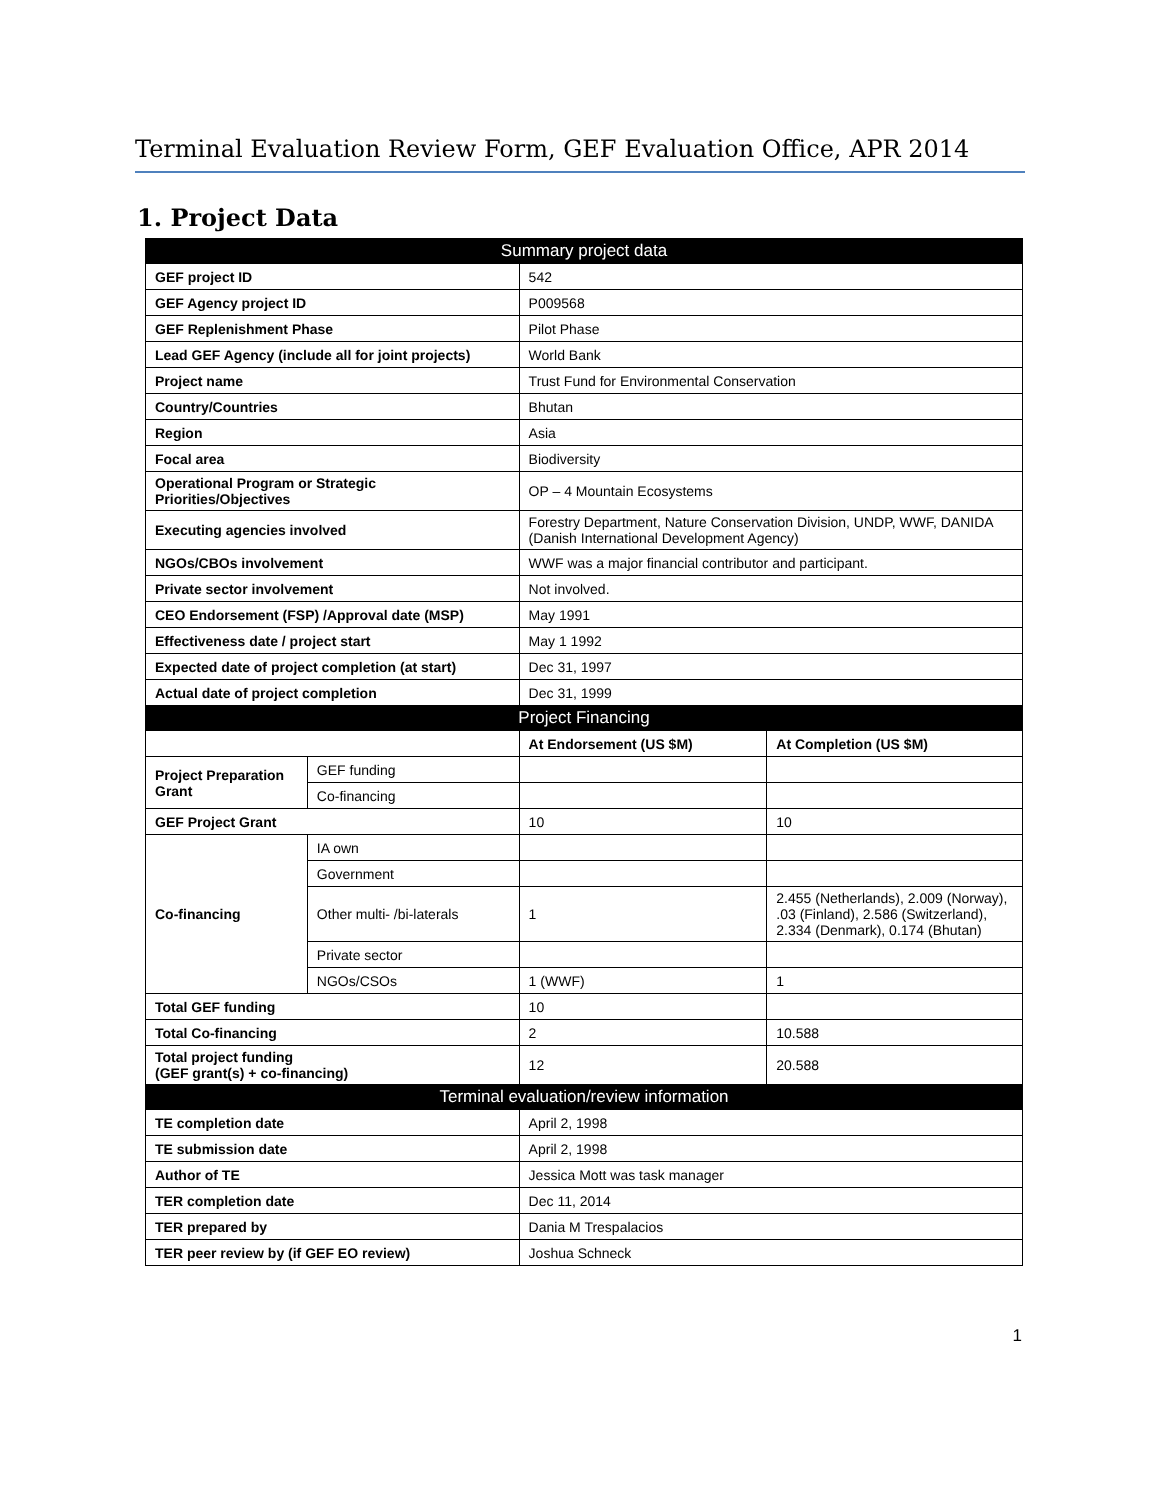Terminal Evaluation Review Form, GEF Evaluation Office, APR 2014
1. Project Data
| Summary project data | | | |
| GEF project ID | | 542 | |
| GEF Agency project ID | | P009568 | |
| GEF Replenishment Phase | | Pilot Phase | |
| Lead GEF Agency (include all for joint projects) | | World Bank | |
| Project name | | Trust Fund for Environmental Conservation | |
| Country/Countries | | Bhutan | |
| Region | | Asia | |
| Focal area | | Biodiversity | |
| Operational Program or Strategic Priorities/Objectives | | OP – 4 Mountain Ecosystems | |
| Executing agencies involved | | Forestry Department, Nature Conservation Division, UNDP, WWF, DANIDA (Danish International Development Agency) | |
| NGOs/CBOs involvement | | WWF was a major financial contributor and participant. | |
| Private sector involvement | | Not involved. | |
| CEO Endorsement (FSP) /Approval date (MSP) | | May 1991 | |
| Effectiveness date / project start | | May 1 1992 | |
| Expected date of project completion (at start) | | Dec 31, 1997 | |
| Actual date of project completion | | Dec 31, 1999 | |
| Project Financing | | | |
| | | At Endorsement (US $M) | At Completion (US $M) |
| Project Preparation Grant | GEF funding | | |
| | Co-financing | | |
| GEF Project Grant | | 10 | 10 |
| Co-financing | IA own | | |
| | Government | | |
| | Other multi- /bi-laterals | 1 | 2.455 (Netherlands), 2.009 (Norway), .03 (Finland), 2.586 (Switzerland), 2.334 (Denmark), 0.174 (Bhutan) |
| | Private sector | | |
| | NGOs/CSOs | 1 (WWF) | 1 |
| Total GEF funding | | 10 | |
| Total Co-financing | | 2 | 10.588 |
| Total project funding (GEF grant(s) + co-financing) | | 12 | 20.588 |
| Terminal evaluation/review information | | | |
| TE completion date | | April 2, 1998 | |
| TE submission date | | April 2, 1998 | |
| Author of TE | | Jessica Mott was task manager | |
| TER completion date | | Dec 11, 2014 | |
| TER prepared by | | Dania M Trespalacios | |
| TER peer review by (if GEF EO review) | | Joshua Schneck | |
1